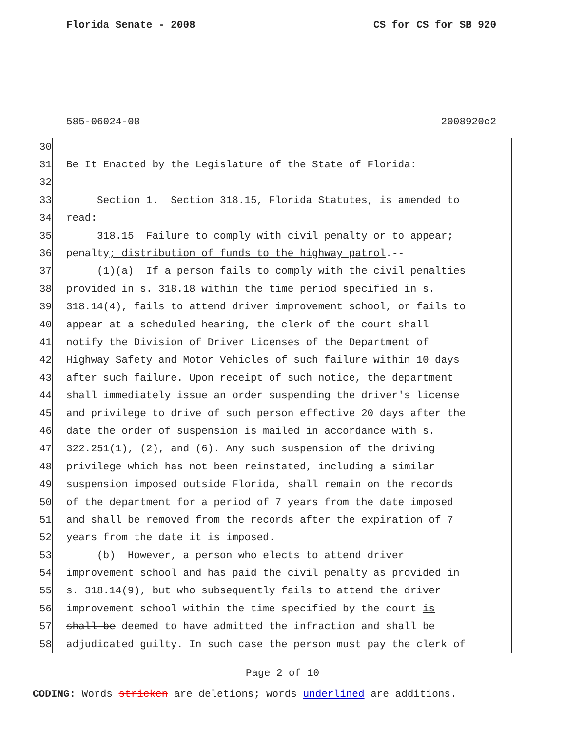Florida Senate - 2008 CS for CS for SB 920
585-06024-08 2008920c2
30
31 Be It Enacted by the Legislature of the State of Florida:
32
33 Section 1. Section 318.15, Florida Statutes, is amended to
34 read:
35 318.15 Failure to comply with civil penalty or to appear;
36 penalty; distribution of funds to the highway patrol.--
37 (1)(a) If a person fails to comply with the civil penalties
38 provided in s. 318.18 within the time period specified in s.
39 318.14(4), fails to attend driver improvement school, or fails to
40 appear at a scheduled hearing, the clerk of the court shall
41 notify the Division of Driver Licenses of the Department of
42 Highway Safety and Motor Vehicles of such failure within 10 days
43 after such failure. Upon receipt of such notice, the department
44 shall immediately issue an order suspending the driver's license
45 and privilege to drive of such person effective 20 days after the
46 date the order of suspension is mailed in accordance with s.
47 322.251(1), (2), and (6). Any such suspension of the driving
48 privilege which has not been reinstated, including a similar
49 suspension imposed outside Florida, shall remain on the records
50 of the department for a period of 7 years from the date imposed
51 and shall be removed from the records after the expiration of 7
52 years from the date it is imposed.
53 (b) However, a person who elects to attend driver
54 improvement school and has paid the civil penalty as provided in
55 s. 318.14(9), but who subsequently fails to attend the driver
56 improvement school within the time specified by the court is
57 shall be deemed to have admitted the infraction and shall be
58 adjudicated guilty. In such case the person must pay the clerk of
Page 2 of 10
CODING: Words stricken are deletions; words underlined are additions.